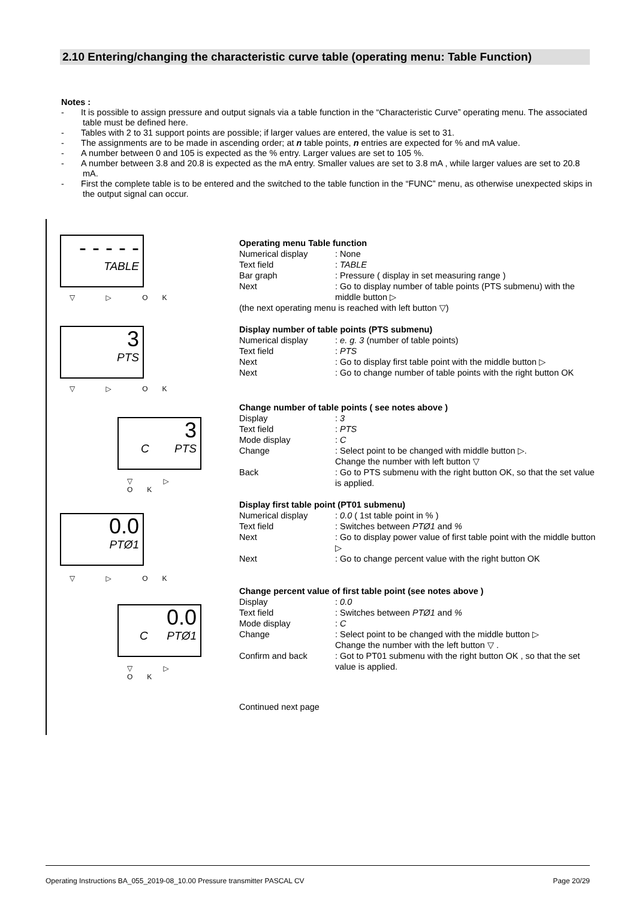2.10 Entering/changing the characteristic curve table (operating menu: Table Function)
Notes :
- It is possible to assign pressure and output signals via a table function in the “Characteristic Curve” operating menu. The associated table must be defined here.
- Tables with 2 to 31 support points are possible; if larger values are entered, the value is set to 31.
- The assignments are to be made in ascending order; at n table points, n entries are expected for % and mA value.
- A number between 0 and 105 is expected as the % entry. Larger values are set to 105 %.
- A number between 3.8 and 20.8 is expected as the mA entry. Smaller values are set to 3.8 mA , while larger values are set to 20.8 mA.
- First the complete table is to be entered and the switched to the table function in the “FUNC” menu, as otherwise unexpected skips in the output signal can occur.
- - - - -
TABLE
▽ ▷ OK
3
PTS
▽ ▷ OK
3
C PTS
▽ ▷ OK
0.0
PTØ1
▽ ▷ OK
0.0
C PTØ1
▽ ▷ OK
Operating menu Table function
Numerical display: None
Text field: TABLE
Bar graph: Pressure ( display in set measuring range )
Next: Go to display number of table points (PTS submenu) with the middle button ▷
(the next operating menu is reached with left button ▽)
Display number of table points (PTS submenu)
Numerical display: e. g. 3 (number of table points)
Text field: PTS
Next: Go to display first table point with the middle button ▷
Next: Go to change number of table points with the right button OK
Change number of table points ( see notes above )
Display: 3
Text field: PTS
Mode display: C
Change: Select point to be changed with middle button ▷.
Change the number with left button ▽
Back: Go to PTS submenu with the right button OK, so that the set value is applied.
Display first table point (PT01 submenu)
Numerical display: 0.0 ( 1st table point in % )
Text field: Switches between PTØ1 and %
Next: Go to display power value of first table point with the middle button ▷
Next: Go to change percent value with the right button OK
Change percent value of first table point (see notes above )
Display: 0.0
Text field: Switches between PTØ1 and %
Mode display: C
Change: Select point to be changed with the middle button ▷
Change the number with the left button ▽ .
Confirm and back: Got to PT01 submenu with the right button OK , so that the set value is applied.
Continued next page
Operating Instructions BA_055_2019-08_10.00 Pressure transmitter PASCAL CV Page 20/29